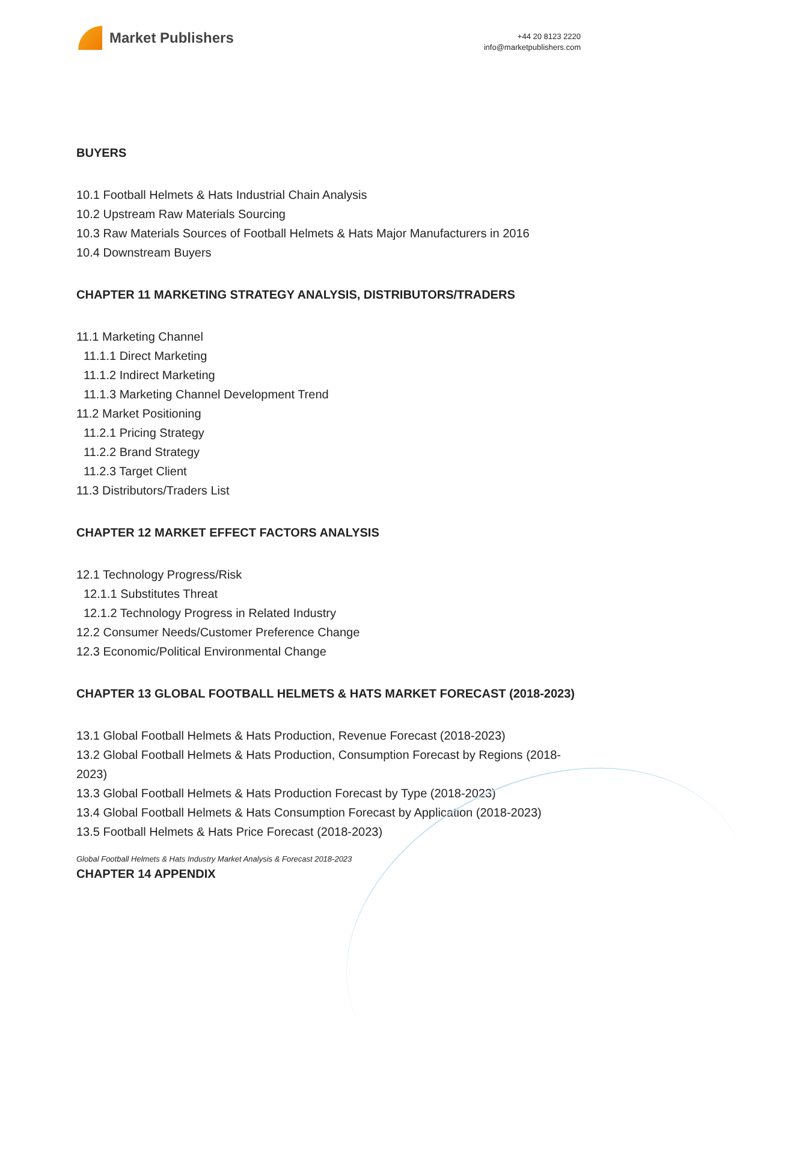Market Publishers
+44 20 8123 2220
info@marketpublishers.com
BUYERS
10.1 Football Helmets & Hats Industrial Chain Analysis
10.2 Upstream Raw Materials Sourcing
10.3 Raw Materials Sources of Football Helmets & Hats Major Manufacturers in 2016
10.4 Downstream Buyers
CHAPTER 11 MARKETING STRATEGY ANALYSIS, DISTRIBUTORS/TRADERS
11.1 Marketing Channel
11.1.1 Direct Marketing
11.1.2 Indirect Marketing
11.1.3 Marketing Channel Development Trend
11.2 Market Positioning
11.2.1 Pricing Strategy
11.2.2 Brand Strategy
11.2.3 Target Client
11.3 Distributors/Traders List
CHAPTER 12 MARKET EFFECT FACTORS ANALYSIS
12.1 Technology Progress/Risk
12.1.1 Substitutes Threat
12.1.2 Technology Progress in Related Industry
12.2 Consumer Needs/Customer Preference Change
12.3 Economic/Political Environmental Change
CHAPTER 13 GLOBAL FOOTBALL HELMETS & HATS MARKET FORECAST (2018-2023)
13.1 Global Football Helmets & Hats Production, Revenue Forecast (2018-2023)
13.2 Global Football Helmets & Hats Production, Consumption Forecast by Regions (2018-2023)
13.3 Global Football Helmets & Hats Production Forecast by Type (2018-2023)
13.4 Global Football Helmets & Hats Consumption Forecast by Application (2018-2023)
13.5 Football Helmets & Hats Price Forecast (2018-2023)
CHAPTER 14 APPENDIX
Global Football Helmets & Hats Industry Market Analysis & Forecast 2018-2023